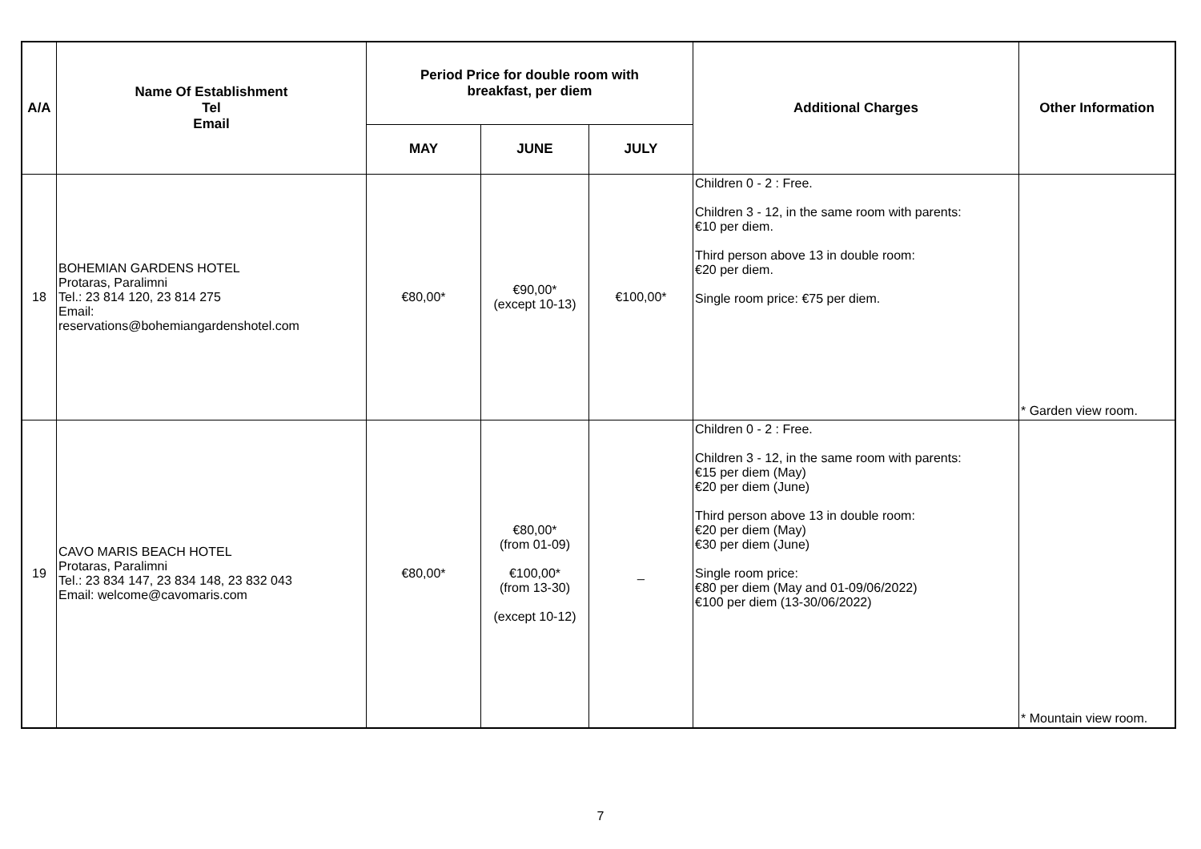| A/A | Name Of Establishment Tel Email | Period Price for double room with breakfast, per diem | | | Additional Charges | Other Information |
| --- | --- | --- | --- | --- | --- | --- |
| | | MAY | JUNE | JULY | | |
| 18 | BOHEMIAN GARDENS HOTEL Protaras, Paralimni Tel.: 23 814 120, 23 814 275 Email: reservations@bohemiangardenshotel.com | €80,00* | €90,00* (except 10-13) | €100,00* | Children 0 - 2 : Free. Children 3 - 12, in the same room with parents: €10 per diem. Third person above 13 in double room: €20 per diem. Single room price: €75 per diem. | * Garden view room. |
| 19 | CAVO MARIS BEACH HOTEL Protaras, Paralimni Tel.: 23 834 147, 23 834 148, 23 832 043 Email: welcome@cavomaris.com | €80,00* | €80,00* (from 01-09) €100,00* (from 13-30) (except 10-12) | _ | Children 0 - 2 : Free. Children 3 - 12, in the same room with parents: €15 per diem (May) €20 per diem (June) Third person above 13 in double room: €20 per diem (May) €30 per diem (June) Single room price: €80 per diem (May and 01-09/06/2022) €100 per diem (13-30/06/2022) | * Mountain view room. |
7